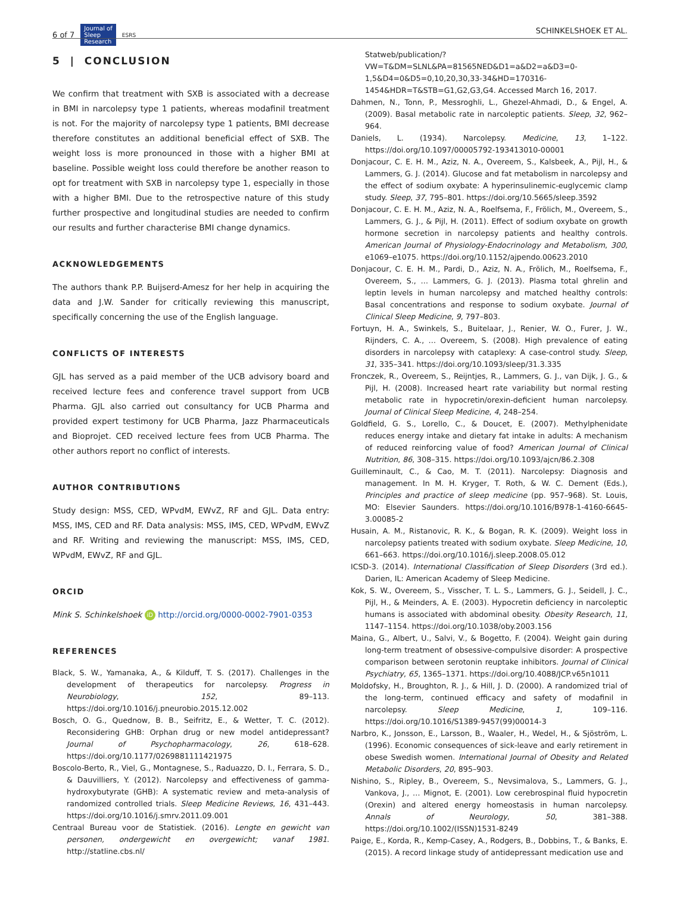6 of 7 Journal of
Sleep
Research ESRS
SCHINKELSHOEK ET AL.
5 | CONCLUSION
We confirm that treatment with SXB is associated with a decrease in BMI in narcolepsy type 1 patients, whereas modafinil treatment is not. For the majority of narcolepsy type 1 patients, BMI decrease therefore constitutes an additional beneficial effect of SXB. The weight loss is more pronounced in those with a higher BMI at baseline. Possible weight loss could therefore be another reason to opt for treatment with SXB in narcolepsy type 1, especially in those with a higher BMI. Due to the retrospective nature of this study further prospective and longitudinal studies are needed to confirm our results and further characterise BMI change dynamics.
ACKNOWLEDGEMENTS
The authors thank P.P. Buijserd-Amesz for her help in acquiring the data and J.W. Sander for critically reviewing this manuscript, specifically concerning the use of the English language.
CONFLICTS OF INTERESTS
GJL has served as a paid member of the UCB advisory board and received lecture fees and conference travel support from UCB Pharma. GJL also carried out consultancy for UCB Pharma and provided expert testimony for UCB Pharma, Jazz Pharmaceuticals and Bioprojet. CED received lecture fees from UCB Pharma. The other authors report no conflict of interests.
AUTHOR CONTRIBUTIONS
Study design: MSS, CED, WPvdM, EWvZ, RF and GJL. Data entry: MSS, IMS, CED and RF. Data analysis: MSS, IMS, CED, WPvdM, EWvZ and RF. Writing and reviewing the manuscript: MSS, IMS, CED, WPvdM, EWvZ, RF and GJL.
ORCID
Mink S. Schinkelshoek iD http://orcid.org/0000-0002-7901-0353
REFERENCES
Black, S. W., Yamanaka, A., & Kilduff, T. S. (2017). Challenges in the development of therapeutics for narcolepsy. Progress in Neurobiology, 152, 89–113. https://doi.org/10.1016/j.pneurobio.2015.12.002
Bosch, O. G., Quednow, B. B., Seifritz, E., & Wetter, T. C. (2012). Reconsidering GHB: Orphan drug or new model antidepressant? Journal of Psychopharmacology, 26, 618–628. https://doi.org/10.1177/0269881111421975
Boscolo-Berto, R., Viel, G., Montagnese, S., Raduazzo, D. I., Ferrara, S. D., & Dauvilliers, Y. (2012). Narcolepsy and effectiveness of gamma-hydroxybutyrate (GHB): A systematic review and meta-analysis of randomized controlled trials. Sleep Medicine Reviews, 16, 431–443. https://doi.org/10.1016/j.smrv.2011.09.001
Centraal Bureau voor de Statistiek. (2016). Lengte en gewicht van personen, ondergewicht en overgewicht; vanaf 1981. http://statline.cbs.nl/
Statweb/publication/?VW=T&DM=SLNL&PA=81565NED&D1=a&D2=a&D3=0-1,5&D4=0&D5=0,10,20,30,33-34&HD=170316-1454&HDR=T&STB=G1,G2,G3,G4. Accessed March 16, 2017.
Dahmen, N., Tonn, P., Messroghli, L., Ghezel-Ahmadi, D., & Engel, A. (2009). Basal metabolic rate in narcoleptic patients. Sleep, 32, 962–964.
Daniels, L. (1934). Narcolepsy. Medicine, 13, 1–122. https://doi.org/10.1097/00005792-193413010-00001
Donjacour, C. E. H. M., Aziz, N. A., Overeem, S., Kalsbeek, A., Pijl, H., & Lammers, G. J. (2014). Glucose and fat metabolism in narcolepsy and the effect of sodium oxybate: A hyperinsulinemic-euglycemic clamp study. Sleep, 37, 795–801. https://doi.org/10.5665/sleep.3592
Donjacour, C. E. H. M., Aziz, N. A., Roelfsema, F., Frölich, M., Overeem, S., Lammers, G. J., & Pijl, H. (2011). Effect of sodium oxybate on growth hormone secretion in narcolepsy patients and healthy controls. American Journal of Physiology-Endocrinology and Metabolism, 300, e1069–e1075. https://doi.org/10.1152/ajpendo.00623.2010
Donjacour, C. E. H. M., Pardi, D., Aziz, N. A., Frölich, M., Roelfsema, F., Overeem, S., … Lammers, G. J. (2013). Plasma total ghrelin and leptin levels in human narcolepsy and matched healthy controls: Basal concentrations and response to sodium oxybate. Journal of Clinical Sleep Medicine, 9, 797–803.
Fortuyn, H. A., Swinkels, S., Buitelaar, J., Renier, W. O., Furer, J. W., Rijnders, C. A., … Overeem, S. (2008). High prevalence of eating disorders in narcolepsy with cataplexy: A case-control study. Sleep, 31, 335–341. https://doi.org/10.1093/sleep/31.3.335
Fronczek, R., Overeem, S., Reijntjes, R., Lammers, G. J., van Dijk, J. G., & Pijl, H. (2008). Increased heart rate variability but normal resting metabolic rate in hypocretin/orexin-deficient human narcolepsy. Journal of Clinical Sleep Medicine, 4, 248–254.
Goldfield, G. S., Lorello, C., & Doucet, E. (2007). Methylphenidate reduces energy intake and dietary fat intake in adults: A mechanism of reduced reinforcing value of food? American Journal of Clinical Nutrition, 86, 308–315. https://doi.org/10.1093/ajcn/86.2.308
Guilleminault, C., & Cao, M. T. (2011). Narcolepsy: Diagnosis and management. In M. H. Kryger, T. Roth, & W. C. Dement (Eds.), Principles and practice of sleep medicine (pp. 957–968). St. Louis, MO: Elsevier Saunders. https://doi.org/10.1016/B978-1-4160-6645-3.00085-2
Husain, A. M., Ristanovic, R. K., & Bogan, R. K. (2009). Weight loss in narcolepsy patients treated with sodium oxybate. Sleep Medicine, 10, 661–663. https://doi.org/10.1016/j.sleep.2008.05.012
ICSD-3. (2014). International Classification of Sleep Disorders (3rd ed.). Darien, IL: American Academy of Sleep Medicine.
Kok, S. W., Overeem, S., Visscher, T. L. S., Lammers, G. J., Seidell, J. C., Pijl, H., & Meinders, A. E. (2003). Hypocretin deficiency in narcoleptic humans is associated with abdominal obesity. Obesity Research, 11, 1147–1154. https://doi.org/10.1038/oby.2003.156
Maina, G., Albert, U., Salvi, V., & Bogetto, F. (2004). Weight gain during long-term treatment of obsessive-compulsive disorder: A prospective comparison between serotonin reuptake inhibitors. Journal of Clinical Psychiatry, 65, 1365–1371. https://doi.org/10.4088/JCP.v65n1011
Moldofsky, H., Broughton, R. J., & Hill, J. D. (2000). A randomized trial of the long-term, continued efficacy and safety of modafinil in narcolepsy. Sleep Medicine, 1, 109–116. https://doi.org/10.1016/S1389-9457(99)00014-3
Narbro, K., Jonsson, E., Larsson, B., Waaler, H., Wedel, H., & Sjöström, L. (1996). Economic consequences of sick-leave and early retirement in obese Swedish women. International Journal of Obesity and Related Metabolic Disorders, 20, 895–903.
Nishino, S., Ripley, B., Overeem, S., Nevsimalova, S., Lammers, G. J., Vankova, J., … Mignot, E. (2001). Low cerebrospinal fluid hypocretin (Orexin) and altered energy homeostasis in human narcolepsy. Annals of Neurology, 50, 381–388. https://doi.org/10.1002/(ISSN)1531-8249
Paige, E., Korda, R., Kemp-Casey, A., Rodgers, B., Dobbins, T., & Banks, E. (2015). A record linkage study of antidepressant medication use and